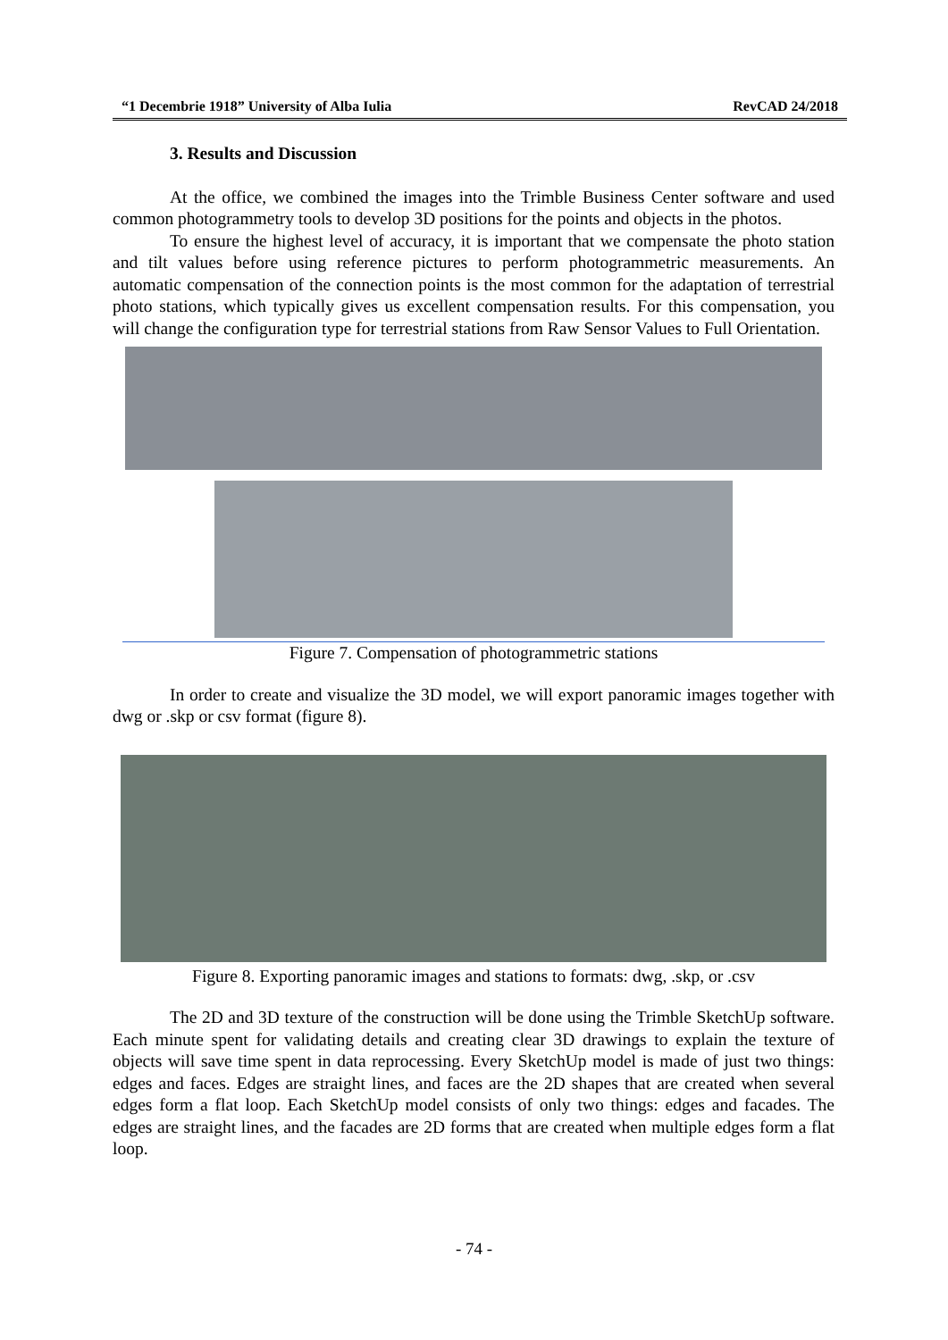“1 Decembrie 1918” University of Alba Iulia RevCAD 24/2018
3. Results and Discussion
At the office, we combined the images into the Trimble Business Center software and used common photogrammetry tools to develop 3D positions for the points and objects in the photos.
To ensure the highest level of accuracy, it is important that we compensate the photo station and tilt values before using reference pictures to perform photogrammetric measurements. An automatic compensation of the connection points is the most common for the adaptation of terrestrial photo stations, which typically gives us excellent compensation results. For this compensation, you will change the configuration type for terrestrial stations from Raw Sensor Values to Full Orientation.
Figure 7. Compensation of photogrammetric stations
In order to create and visualize the 3D model, we will export panoramic images together with dwg or .skp or csv format (figure 8).
Figure 8. Exporting panoramic images and stations to formats: dwg, .skp, or .csv
The 2D and 3D texture of the construction will be done using the Trimble SketchUp software. Each minute spent for validating details and creating clear 3D drawings to explain the texture of objects will save time spent in data reprocessing. Every SketchUp model is made of just two things: edges and faces. Edges are straight lines, and faces are the 2D shapes that are created when several edges form a flat loop. Each SketchUp model consists of only two things: edges and facades. The edges are straight lines, and the facades are 2D forms that are created when multiple edges form a flat loop.
- 74 -